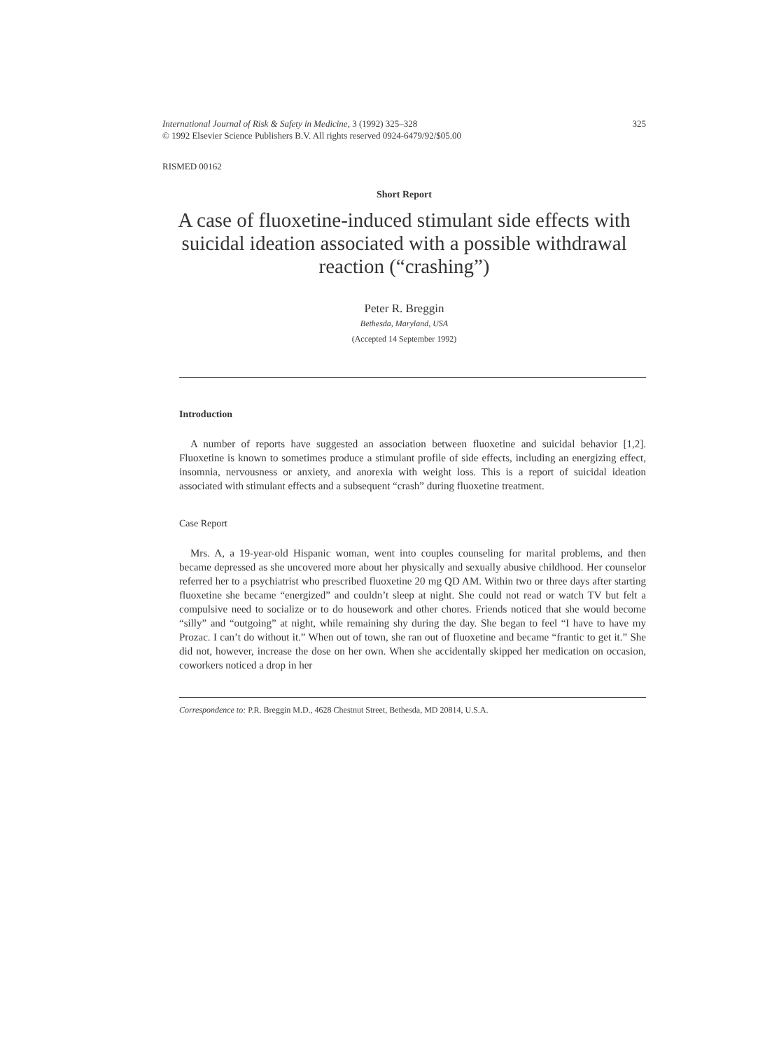International Journal of Risk & Safety in Medicine, 3 (1992) 325–328
© 1992 Elsevier Science Publishers B.V. All rights reserved 0924-6479/92/$05.00
325
RISMED 00162
Short Report
A case of fluoxetine-induced stimulant side effects with suicidal ideation associated with a possible withdrawal reaction (“crashing”)
Peter R. Breggin
Bethesda, Maryland, USA
(Accepted 14 September 1992)
Introduction
A number of reports have suggested an association between fluoxetine and suicidal behavior [1,2]. Fluoxetine is known to sometimes produce a stimulant profile of side effects, including an energizing effect, insomnia, nervousness or anxiety, and anorexia with weight loss. This is a report of suicidal ideation associated with stimulant effects and a subsequent “crash” during fluoxetine treatment.
Case Report
Mrs. A, a 19-year-old Hispanic woman, went into couples counseling for marital problems, and then became depressed as she uncovered more about her physically and sexually abusive childhood. Her counselor referred her to a psychiatrist who prescribed fluoxetine 20 mg QD AM. Within two or three days after starting fluoxetine she became “energized” and couldn’t sleep at night. She could not read or watch TV but felt a compulsive need to socialize or to do housework and other chores. Friends noticed that she would become “silly” and “outgoing” at night, while remaining shy during the day. She began to feel “I have to have my Prozac. I can’t do without it.” When out of town, she ran out of fluoxetine and became “frantic to get it.” She did not, however, increase the dose on her own. When she accidentally skipped her medication on occasion, coworkers noticed a drop in her
Correspondence to: P.R. Breggin M.D., 4628 Chestnut Street, Bethesda, MD 20814, U.S.A.